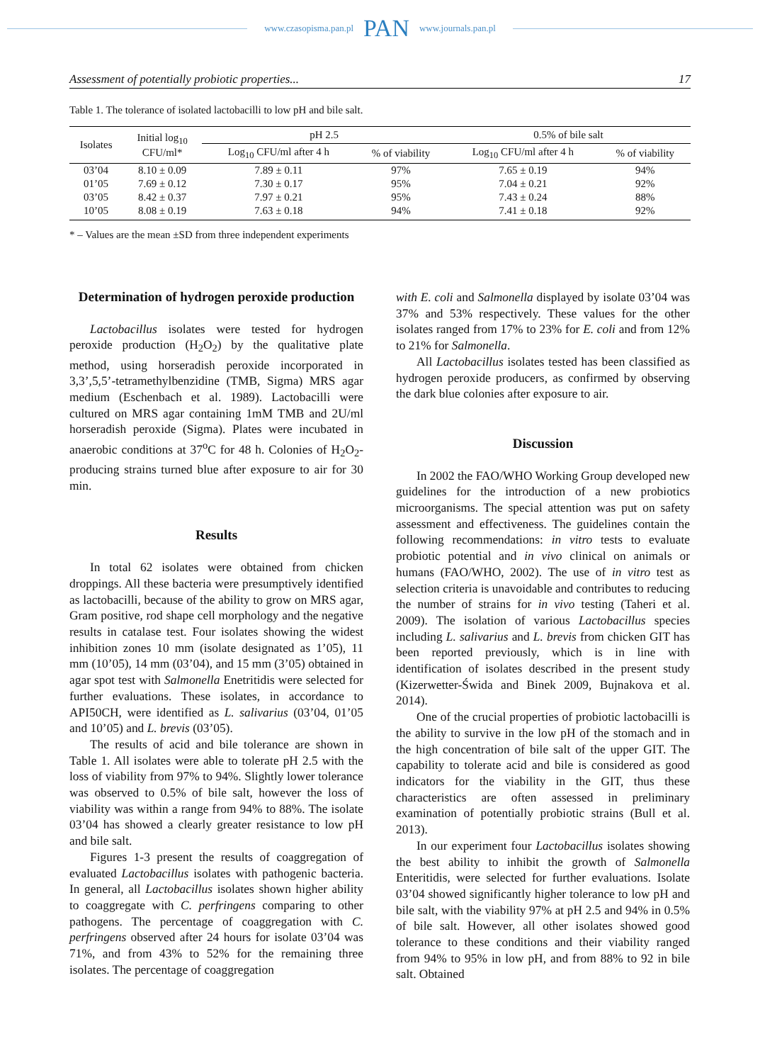www.czasopisma.pan.pl PAN www.journals.pan.pl
Assessment of potentially probiotic properties... 17
Table 1. The tolerance of isolated lactobacilli to low pH and bile salt.
| Isolates | Initial log<sub>10</sub> CFU/ml* | pH 2.5 | | 0.5% of bile salt | |
| --- | --- | --- | --- | --- | --- |
| | | Log<sub>10</sub> CFU/ml after 4 h | % of viability | Log<sub>10</sub> CFU/ml after 4 h | % of viability |
| 03’04 | 8.10 ± 0.09 | 7.89 ± 0.11 | 97% | 7.65 ± 0.19 | 94% |
| 01’05 | 7.69 ± 0.12 | 7.30 ± 0.17 | 95% | 7.04 ± 0.21 | 92% |
| 03’05 | 8.42 ± 0.37 | 7.97 ± 0.21 | 95% | 7.43 ± 0.24 | 88% |
| 10’05 | 8.08 ± 0.19 | 7.63 ± 0.18 | 94% | 7.41 ± 0.18 | 92% |
* – Values are the mean ±SD from three independent experiments
Determination of hydrogen peroxide production
Lactobacillus isolates were tested for hydrogen peroxide production (H<sub>2</sub>O<sub>2</sub>) by the qualitative plate method, using horseradish peroxide incorporated in 3,3’,5,5’-tetramethylbenzidine (TMB, Sigma) MRS agar medium (Eschenbach et al. 1989). Lactobacilli were cultured on MRS agar containing 1mM TMB and 2U/ml horseradish peroxide (Sigma). Plates were incubated in anaerobic conditions at 37<sup>o</sup>C for 48 h. Colonies of H<sub>2</sub>O<sub>2</sub>-producing strains turned blue after exposure to air for 30 min.
Results
In total 62 isolates were obtained from chicken droppings. All these bacteria were presumptively identified as lactobacilli, because of the ability to grow on MRS agar, Gram positive, rod shape cell morphology and the negative results in catalase test. Four isolates showing the widest inhibition zones 10 mm (isolate designated as 1’05), 11 mm (10’05), 14 mm (03’04), and 15 mm (3’05) obtained in agar spot test with Salmonella Enetritidis were selected for further evaluations. These isolates, in accordance to API50CH, were identified as L. salivarius (03’04, 01’05 and 10’05) and L. brevis (03’05).
The results of acid and bile tolerance are shown in Table 1. All isolates were able to tolerate pH 2.5 with the loss of viability from 97% to 94%. Slightly lower tolerance was observed to 0.5% of bile salt, however the loss of viability was within a range from 94% to 88%. The isolate 03’04 has showed a clearly greater resistance to low pH and bile salt.
Figures 1-3 present the results of coaggregation of evaluated Lactobacillus isolates with pathogenic bacteria. In general, all Lactobacillus isolates shown higher ability to coaggregate with C. perfringens comparing to other pathogens. The percentage of coaggregation with C. perfringens observed after 24 hours for isolate 03’04 was 71%, and from 43% to 52% for the remaining three isolates. The percentage of coaggregation
with E. coli and Salmonella displayed by isolate 03’04 was 37% and 53% respectively. These values for the other isolates ranged from 17% to 23% for E. coli and from 12% to 21% for Salmonella.
All Lactobacillus isolates tested has been classified as hydrogen peroxide producers, as confirmed by observing the dark blue colonies after exposure to air.
Discussion
In 2002 the FAO/WHO Working Group developed new guidelines for the introduction of a new probiotics microorganisms. The special attention was put on safety assessment and effectiveness. The guidelines contain the following recommendations: in vitro tests to evaluate probiotic potential and in vivo clinical on animals or humans (FAO/WHO, 2002). The use of in vitro test as selection criteria is unavoidable and contributes to reducing the number of strains for in vivo testing (Taheri et al. 2009). The isolation of various Lactobacillus species including L. salivarius and L. brevis from chicken GIT has been reported previously, which is in line with identification of isolates described in the present study (Kizerwetter-Świda and Binek 2009, Bujnakova et al. 2014).
One of the crucial properties of probiotic lactobacilli is the ability to survive in the low pH of the stomach and in the high concentration of bile salt of the upper GIT. The capability to tolerate acid and bile is considered as good indicators for the viability in the GIT, thus these characteristics are often assessed in preliminary examination of potentially probiotic strains (Bull et al. 2013).
In our experiment four Lactobacillus isolates showing the best ability to inhibit the growth of Salmonella Enteritidis, were selected for further evaluations. Isolate 03’04 showed significantly higher tolerance to low pH and bile salt, with the viability 97% at pH 2.5 and 94% in 0.5% of bile salt. However, all other isolates showed good tolerance to these conditions and their viability ranged from 94% to 95% in low pH, and from 88% to 92 in bile salt. Obtained